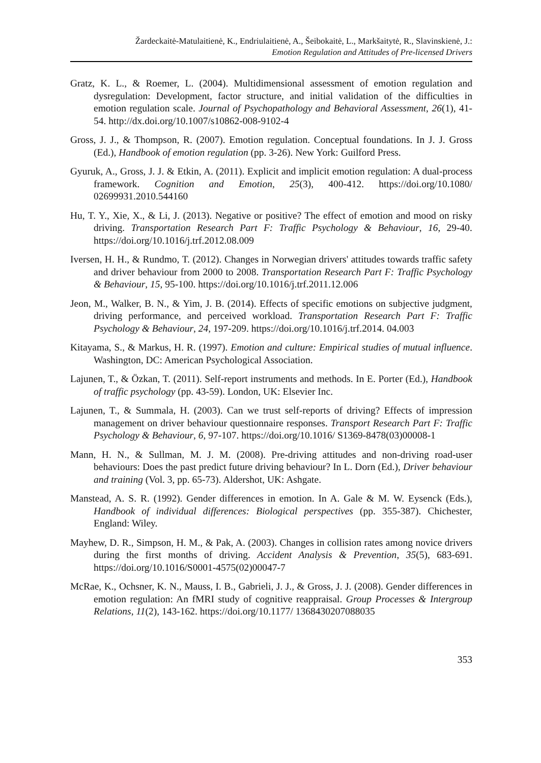Žardeckaitė-Matulaitienė, K., Endriulaitienė, A., Šeibokaitė, L., Markšaitytė, R., Slavinskienė, J.:
Emotion Regulation and Attitudes of Pre-licensed Drivers
Gratz, K. L., & Roemer, L. (2004). Multidimensional assessment of emotion regulation and dysregulation: Development, factor structure, and initial validation of the difficulties in emotion regulation scale. Journal of Psychopathology and Behavioral Assessment, 26(1), 41-54. http://dx.doi.org/10.1007/s10862-008-9102-4
Gross, J. J., & Thompson, R. (2007). Emotion regulation. Conceptual foundations. In J. J. Gross (Ed.), Handbook of emotion regulation (pp. 3-26). New York: Guilford Press.
Gyuruk, A., Gross, J. J. & Etkin, A. (2011). Explicit and implicit emotion regulation: A dual-process framework. Cognition and Emotion, 25(3), 400-412. https://doi.org/10.1080/ 02699931.2010.544160
Hu, T. Y., Xie, X., & Li, J. (2013). Negative or positive? The effect of emotion and mood on risky driving. Transportation Research Part F: Traffic Psychology & Behaviour, 16, 29-40. https://doi.org/10.1016/j.trf.2012.08.009
Iversen, H. H., & Rundmo, T. (2012). Changes in Norwegian drivers' attitudes towards traffic safety and driver behaviour from 2000 to 2008. Transportation Research Part F: Traffic Psychology & Behaviour, 15, 95-100. https://doi.org/10.1016/j.trf.2011.12.006
Jeon, M., Walker, B. N., & Yim, J. B. (2014). Effects of specific emotions on subjective judgment, driving performance, and perceived workload. Transportation Research Part F: Traffic Psychology & Behaviour, 24, 197-209. https://doi.org/10.1016/j.trf.2014. 04.003
Kitayama, S., & Markus, H. R. (1997). Emotion and culture: Empirical studies of mutual influence. Washington, DC: American Psychological Association.
Lajunen, T., & Özkan, T. (2011). Self-report instruments and methods. In E. Porter (Ed.), Handbook of traffic psychology (pp. 43-59). London, UK: Elsevier Inc.
Lajunen, T., & Summala, H. (2003). Can we trust self-reports of driving? Effects of impression management on driver behaviour questionnaire responses. Transport Research Part F: Traffic Psychology & Behaviour, 6, 97-107. https://doi.org/10.1016/ S1369-8478(03)00008-1
Mann, H. N., & Sullman, M. J. M. (2008). Pre-driving attitudes and non-driving road-user behaviours: Does the past predict future driving behaviour? In L. Dorn (Ed.), Driver behaviour and training (Vol. 3, pp. 65-73). Aldershot, UK: Ashgate.
Manstead, A. S. R. (1992). Gender differences in emotion. In A. Gale & M. W. Eysenck (Eds.), Handbook of individual differences: Biological perspectives (pp. 355-387). Chichester, England: Wiley.
Mayhew, D. R., Simpson, H. M., & Pak, A. (2003). Changes in collision rates among novice drivers during the first months of driving. Accident Analysis & Prevention, 35(5), 683-691. https://doi.org/10.1016/S0001-4575(02)00047-7
McRae, K., Ochsner, K. N., Mauss, I. B., Gabrieli, J. J., & Gross, J. J. (2008). Gender differences in emotion regulation: An fMRI study of cognitive reappraisal. Group Processes & Intergroup Relations, 11(2), 143-162. https://doi.org/10.1177/ 1368430207088035
353